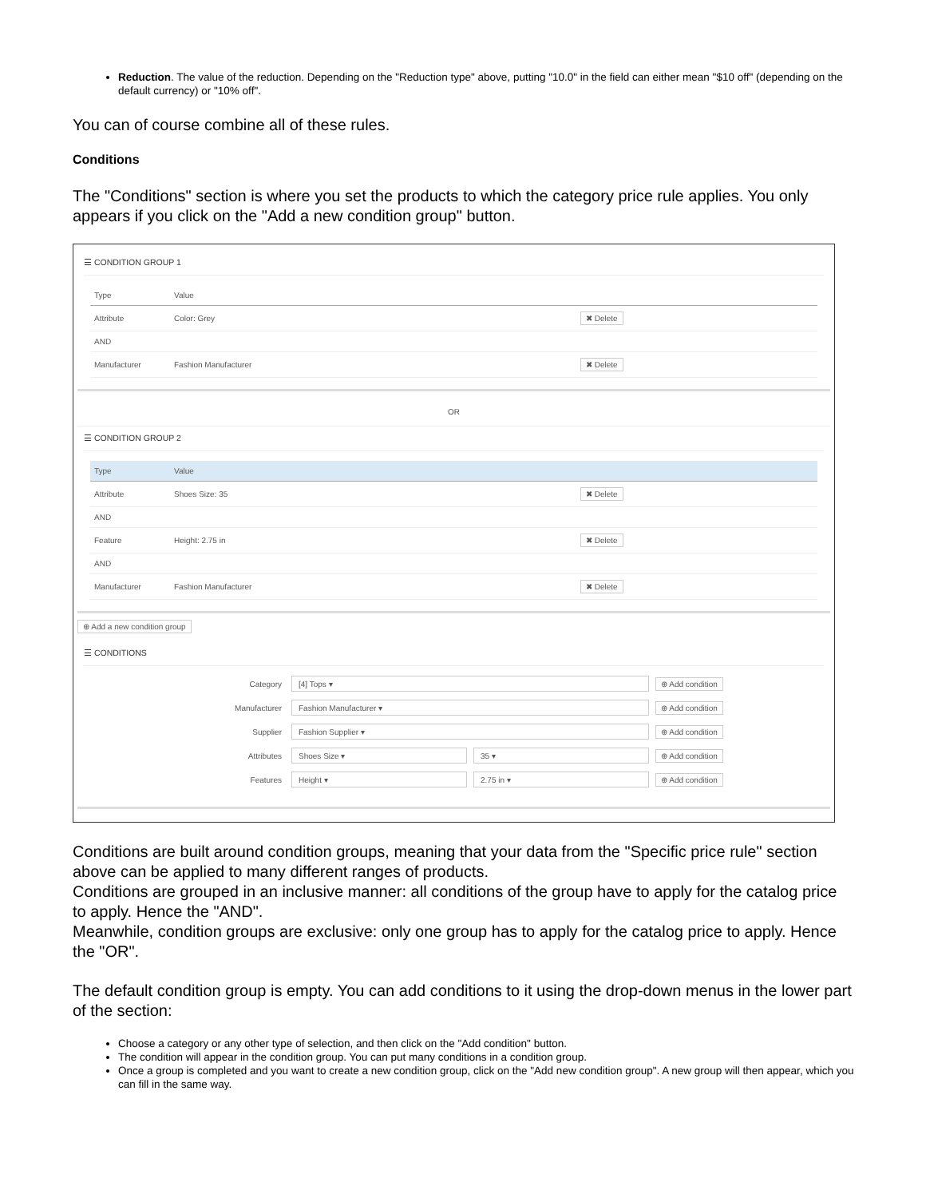Reduction. The value of the reduction. Depending on the "Reduction type" above, putting "10.0" in the field can either mean "$10 off" (depending on the default currency) or "10% off".
You can of course combine all of these rules.
Conditions
The "Conditions" section is where you set the products to which the category price rule applies. You only appears if you click on the "Add a new condition group" button.
☰ CONDITION GROUP 1
| Type | Value | |
| --- | --- | --- |
| Attribute | Color: Grey | ✖ Delete |
| AND | | |
| Manufacturer | Fashion Manufacturer | ✖ Delete |
OR
☰ CONDITION GROUP 2
| Type | Value | |
| --- | --- | --- |
| Attribute | Shoes Size: 35 | ✖ Delete |
| AND | | |
| Feature | Height: 2.75 in | ✖ Delete |
| AND | | |
| Manufacturer | Fashion Manufacturer | ✖ Delete |
⊕ Add a new condition group
☰ CONDITIONS
Category [4] Tops ▾ ⊕ Add condition
Manufacturer Fashion Manufacturer ▾ ⊕ Add condition
Supplier Fashion Supplier ▾ ⊕ Add condition
Attributes Shoes Size ▾ 35 ▾ ⊕ Add condition
Features Height ▾ 2.75 in ▾ ⊕ Add condition
Conditions are built around condition groups, meaning that your data from the "Specific price rule" section above can be applied to many different ranges of products.
Conditions are grouped in an inclusive manner: all conditions of the group have to apply for the catalog price to apply. Hence the "AND".
Meanwhile, condition groups are exclusive: only one group has to apply for the catalog price to apply. Hence the "OR".
The default condition group is empty. You can add conditions to it using the drop-down menus in the lower part of the section:
Choose a category or any other type of selection, and then click on the "Add condition" button.
The condition will appear in the condition group. You can put many conditions in a condition group.
Once a group is completed and you want to create a new condition group, click on the "Add new condition group". A new group will then appear, which you can fill in the same way.